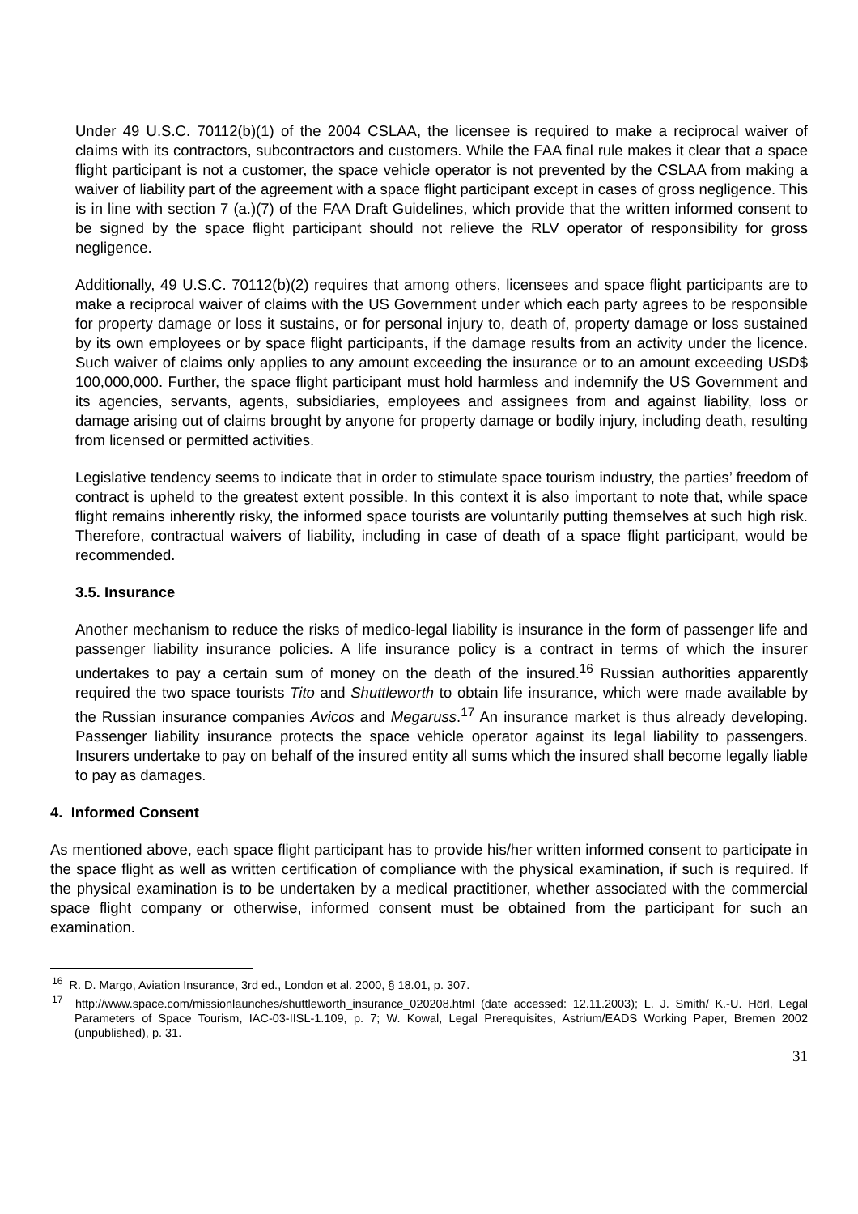Under 49 U.S.C. 70112(b)(1) of the 2004 CSLAA, the licensee is required to make a reciprocal waiver of claims with its contractors, subcontractors and customers. While the FAA final rule makes it clear that a space flight participant is not a customer, the space vehicle operator is not prevented by the CSLAA from making a waiver of liability part of the agreement with a space flight participant except in cases of gross negligence. This is in line with section 7 (a.)(7) of the FAA Draft Guidelines, which provide that the written informed consent to be signed by the space flight participant should not relieve the RLV operator of responsibility for gross negligence.
Additionally, 49 U.S.C. 70112(b)(2) requires that among others, licensees and space flight participants are to make a reciprocal waiver of claims with the US Government under which each party agrees to be responsible for property damage or loss it sustains, or for personal injury to, death of, property damage or loss sustained by its own employees or by space flight participants, if the damage results from an activity under the licence. Such waiver of claims only applies to any amount exceeding the insurance or to an amount exceeding USD$ 100,000,000. Further, the space flight participant must hold harmless and indemnify the US Government and its agencies, servants, agents, subsidiaries, employees and assignees from and against liability, loss or damage arising out of claims brought by anyone for property damage or bodily injury, including death, resulting from licensed or permitted activities.
Legislative tendency seems to indicate that in order to stimulate space tourism industry, the parties’ freedom of contract is upheld to the greatest extent possible. In this context it is also important to note that, while space flight remains inherently risky, the informed space tourists are voluntarily putting themselves at such high risk. Therefore, contractual waivers of liability, including in case of death of a space flight participant, would be recommended.
3.5. Insurance
Another mechanism to reduce the risks of medico-legal liability is insurance in the form of passenger life and passenger liability insurance policies. A life insurance policy is a contract in terms of which the insurer undertakes to pay a certain sum of money on the death of the insured.<sup>16</sup> Russian authorities apparently required the two space tourists Tito and Shuttleworth to obtain life insurance, which were made available by the Russian insurance companies Avicos and Megaruss.<sup>17</sup> An insurance market is thus already developing. Passenger liability insurance protects the space vehicle operator against its legal liability to passengers. Insurers undertake to pay on behalf of the insured entity all sums which the insured shall become legally liable to pay as damages.
4. Informed Consent
As mentioned above, each space flight participant has to provide his/her written informed consent to participate in the space flight as well as written certification of compliance with the physical examination, if such is required. If the physical examination is to be undertaken by a medical practitioner, whether associated with the commercial space flight company or otherwise, informed consent must be obtained from the participant for such an examination.
<sup>16</sup> R. D. Margo, Aviation Insurance, 3rd ed., London et al. 2000, § 18.01, p. 307.
<sup>17</sup> http://www.space.com/missionlaunches/shuttleworth_insurance_020208.html (date accessed: 12.11.2003); L. J. Smith/ K.-U. Hörl, Legal Parameters of Space Tourism, IAC-03-IISL-1.109, p. 7; W. Kowal, Legal Prerequisites, Astrium/EADS Working Paper, Bremen 2002 (unpublished), p. 31.
31